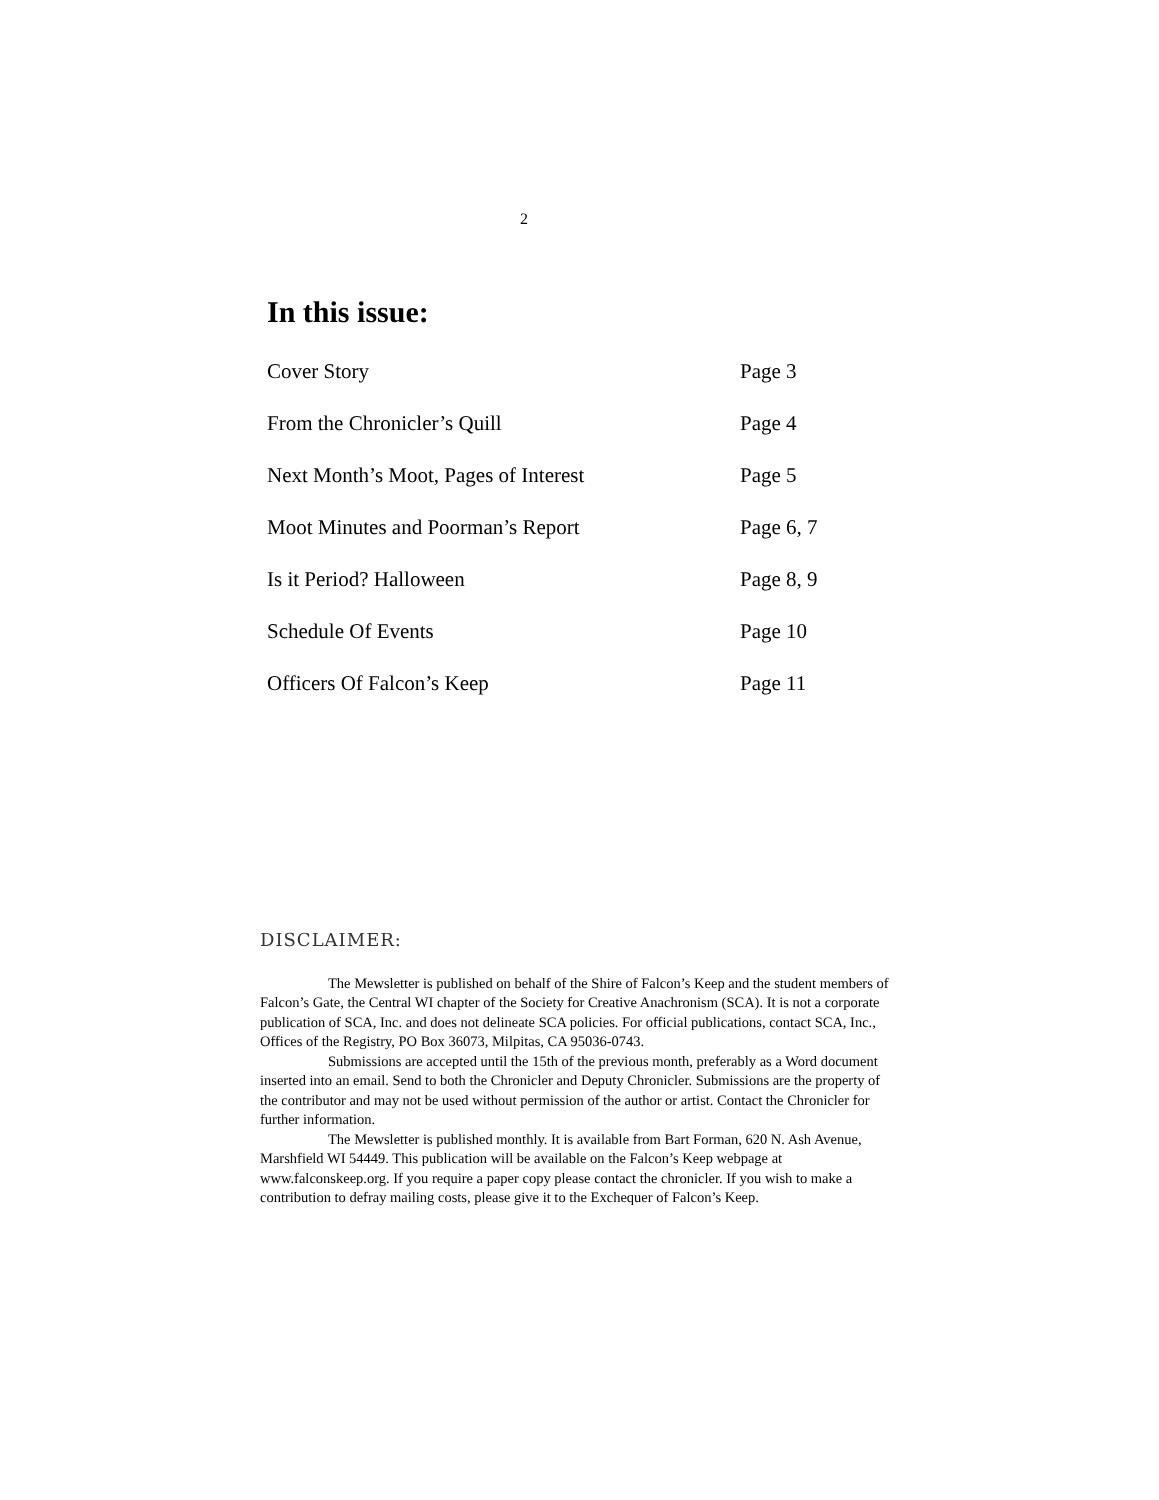2
In this issue:
Cover Story Page 3
From the Chronicler’s Quill Page 4
Next Month’s Moot, Pages of Interest Page 5
Moot Minutes and Poorman’s Report Page 6, 7
Is it Period? Halloween Page 8, 9
Schedule Of Events Page 10
Officers Of Falcon’s Keep Page 11
DISCLAIMER:
The Mewsletter is published on behalf of the Shire of Falcon’s Keep and the student members of Falcon’s Gate, the Central WI chapter of the Society for Creative Anachronism (SCA). It is not a corporate publication of SCA, Inc. and does not delineate SCA policies. For official publications, contact SCA, Inc., Offices of the Registry, PO Box 36073, Milpitas, CA 95036-0743.
Submissions are accepted until the 15th of the previous month, preferably as a Word document inserted into an email. Send to both the Chronicler and Deputy Chronicler. Submissions are the property of the contributor and may not be used without permission of the author or artist. Contact the Chronicler for further information.
The Mewsletter is published monthly. It is available from Bart Forman, 620 N. Ash Avenue, Marshfield WI 54449. This publication will be available on the Falcon’s Keep webpage at www.falconskeep.org. If you require a paper copy please contact the chronicler. If you wish to make a contribution to defray mailing costs, please give it to the Exchequer of Falcon’s Keep.